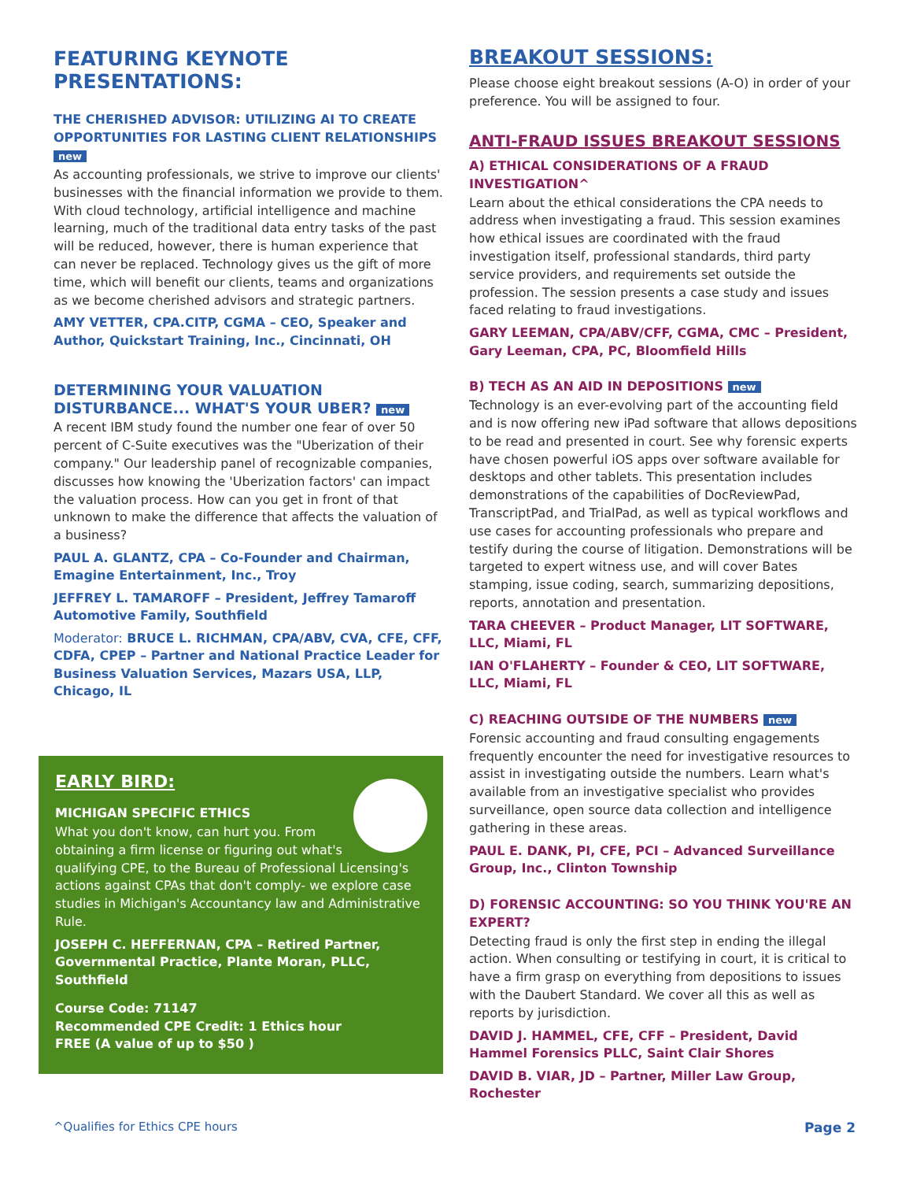FEATURING KEYNOTE PRESENTATIONS:
THE CHERISHED ADVISOR: UTILIZING AI TO CREATE OPPORTUNITIES FOR LASTING CLIENT RELATIONSHIPS new
As accounting professionals, we strive to improve our clients' businesses with the financial information we provide to them. With cloud technology, artificial intelligence and machine learning, much of the traditional data entry tasks of the past will be reduced, however, there is human experience that can never be replaced. Technology gives us the gift of more time, which will benefit our clients, teams and organizations as we become cherished advisors and strategic partners.
AMY VETTER, CPA.CITP, CGMA – CEO, Speaker and Author, Quickstart Training, Inc., Cincinnati, OH
DETERMINING YOUR VALUATION DISTURBANCE... WHAT'S YOUR UBER? new
A recent IBM study found the number one fear of over 50 percent of C-Suite executives was the "Uberization of their company." Our leadership panel of recognizable companies, discusses how knowing the 'Uberization factors' can impact the valuation process. How can you get in front of that unknown to make the difference that affects the valuation of a business?
PAUL A. GLANTZ, CPA – Co-Founder and Chairman, Emagine Entertainment, Inc., Troy
JEFFREY L. TAMAROFF – President, Jeffrey Tamaroff Automotive Family, Southfield
Moderator: BRUCE L. RICHMAN, CPA/ABV, CVA, CFE, CFF, CDFA, CPEP – Partner and National Practice Leader for Business Valuation Services, Mazars USA, LLP, Chicago, IL
EARLY BIRD:
MICHIGAN SPECIFIC ETHICS
What you don't know, can hurt you. From obtaining a firm license or figuring out what's qualifying CPE, to the Bureau of Professional Licensing's actions against CPAs that don't comply- we explore case studies in Michigan's Accountancy law and Administrative Rule.
JOSEPH C. HEFFERNAN, CPA – Retired Partner, Governmental Practice, Plante Moran, PLLC, Southfield
Course Code: 71147
Recommended CPE Credit: 1 Ethics hour
FREE (A value of up to $50 )
BREAKOUT SESSIONS:
Please choose eight breakout sessions (A-O) in order of your preference. You will be assigned to four.
ANTI-FRAUD ISSUES BREAKOUT SESSIONS
A) ETHICAL CONSIDERATIONS OF A FRAUD INVESTIGATION^
Learn about the ethical considerations the CPA needs to address when investigating a fraud. This session examines how ethical issues are coordinated with the fraud investigation itself, professional standards, third party service providers, and requirements set outside the profession. The session presents a case study and issues faced relating to fraud investigations.
GARY LEEMAN, CPA/ABV/CFF, CGMA, CMC – President, Gary Leeman, CPA, PC, Bloomfield Hills
B) TECH AS AN AID IN DEPOSITIONS new
Technology is an ever-evolving part of the accounting field and is now offering new iPad software that allows depositions to be read and presented in court. See why forensic experts have chosen powerful iOS apps over software available for desktops and other tablets. This presentation includes demonstrations of the capabilities of DocReviewPad, TranscriptPad, and TrialPad, as well as typical workflows and use cases for accounting professionals who prepare and testify during the course of litigation. Demonstrations will be targeted to expert witness use, and will cover Bates stamping, issue coding, search, summarizing depositions, reports, annotation and presentation.
TARA CHEEVER – Product Manager, LIT SOFTWARE, LLC, Miami, FL
IAN O'FLAHERTY – Founder & CEO, LIT SOFTWARE, LLC, Miami, FL
C) REACHING OUTSIDE OF THE NUMBERS new
Forensic accounting and fraud consulting engagements frequently encounter the need for investigative resources to assist in investigating outside the numbers. Learn what's available from an investigative specialist who provides surveillance, open source data collection and intelligence gathering in these areas.
PAUL E. DANK, PI, CFE, PCI – Advanced Surveillance Group, Inc., Clinton Township
D) FORENSIC ACCOUNTING: SO YOU THINK YOU'RE AN EXPERT?
Detecting fraud is only the first step in ending the illegal action. When consulting or testifying in court, it is critical to have a firm grasp on everything from depositions to issues with the Daubert Standard. We cover all this as well as reports by jurisdiction.
DAVID J. HAMMEL, CFE, CFF – President, David Hammel Forensics PLLC, Saint Clair Shores
DAVID B. VIAR, JD – Partner, Miller Law Group, Rochester
^Qualifies for Ethics CPE hours Page 2